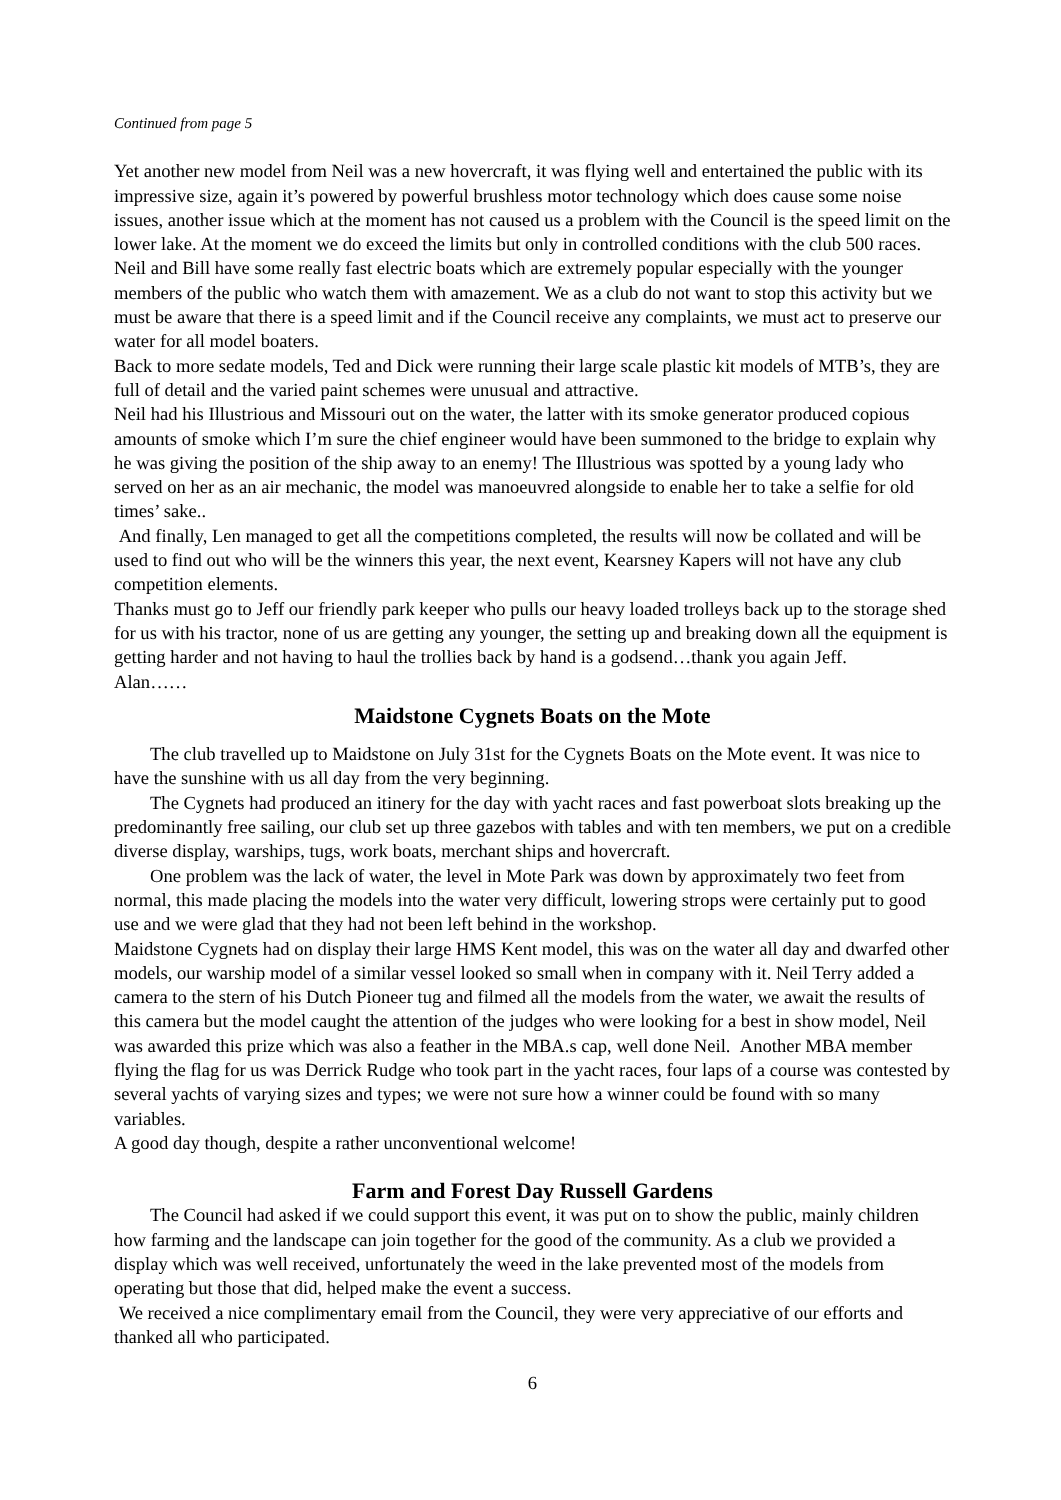Continued from page 5
Yet another new model from Neil was a new hovercraft, it was flying well and entertained the public with its impressive size, again it’s powered by powerful brushless motor technology which does cause some noise issues, another issue which at the moment has not caused us a problem with the Council is the speed limit on the lower lake. At the moment we do exceed the limits but only in controlled conditions with the club 500 races. Neil and Bill have some really fast electric boats which are extremely popular especially with the younger members of the public who watch them with amazement. We as a club do not want to stop this activity but we must be aware that there is a speed limit and if the Council receive any complaints, we must act to preserve our water for all model boaters.
Back to more sedate models, Ted and Dick were running their large scale plastic kit models of MTB’s, they are full of detail and the varied paint schemes were unusual and attractive.
Neil had his Illustrious and Missouri out on the water, the latter with its smoke generator produced copious amounts of smoke which I’m sure the chief engineer would have been summoned to the bridge to explain why he was giving the position of the ship away to an enemy! The Illustrious was spotted by a young lady who served on her as an air mechanic, the model was manoeuvred alongside to enable her to take a selfie for old times’ sake..
And finally, Len managed to get all the competitions completed, the results will now be collated and will be used to find out who will be the winners this year, the next event, Kearsney Kapers will not have any club competition elements.
Thanks must go to Jeff our friendly park keeper who pulls our heavy loaded trolleys back up to the storage shed for us with his tractor, none of us are getting any younger, the setting up and breaking down all the equipment is getting harder and not having to haul the trollies back by hand is a godsend…thank you again Jeff.
Alan……
Maidstone Cygnets Boats on the Mote
The club travelled up to Maidstone on July 31st for the Cygnets Boats on the Mote event. It was nice to have the sunshine with us all day from the very beginning.
The Cygnets had produced an itinery for the day with yacht races and fast powerboat slots breaking up the predominantly free sailing, our club set up three gazebos with tables and with ten members, we put on a credible diverse display, warships, tugs, work boats, merchant ships and hovercraft.
One problem was the lack of water, the level in Mote Park was down by approximately two feet from normal, this made placing the models into the water very difficult, lowering strops were certainly put to good use and we were glad that they had not been left behind in the workshop.
Maidstone Cygnets had on display their large HMS Kent model, this was on the water all day and dwarfed other models, our warship model of a similar vessel looked so small when in company with it. Neil Terry added a camera to the stern of his Dutch Pioneer tug and filmed all the models from the water, we await the results of this camera but the model caught the attention of the judges who were looking for a best in show model, Neil was awarded this prize which was also a feather in the MBA.s cap, well done Neil. Another MBA member flying the flag for us was Derrick Rudge who took part in the yacht races, four laps of a course was contested by several yachts of varying sizes and types; we were not sure how a winner could be found with so many variables.
A good day though, despite a rather unconventional welcome!
Farm and Forest Day Russell Gardens
The Council had asked if we could support this event, it was put on to show the public, mainly children how farming and the landscape can join together for the good of the community. As a club we provided a display which was well received, unfortunately the weed in the lake prevented most of the models from operating but those that did, helped make the event a success.
We received a nice complimentary email from the Council, they were very appreciative of our efforts and thanked all who participated.
6